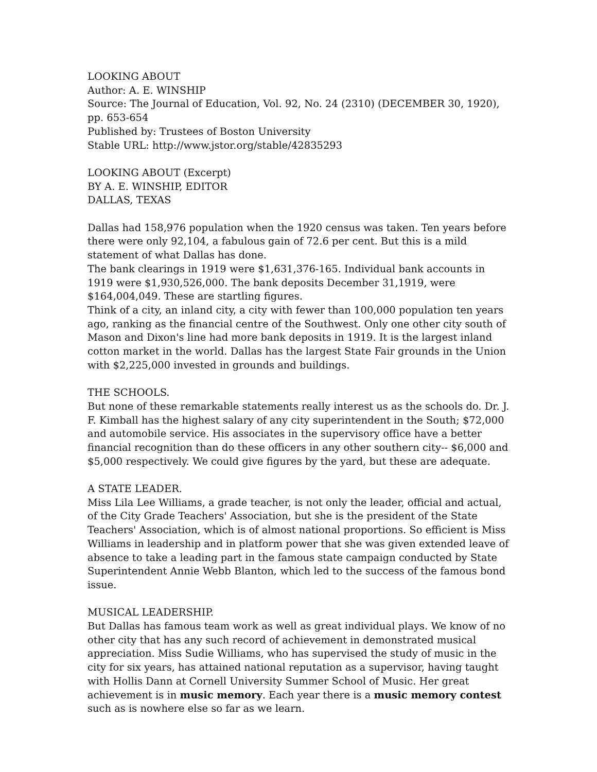LOOKING ABOUT
Author: A. E. WINSHIP
Source: The Journal of Education, Vol. 92, No. 24 (2310) (DECEMBER 30, 1920), pp. 653-654
Published by: Trustees of Boston University
Stable URL: http://www.jstor.org/stable/42835293
LOOKING ABOUT (Excerpt)
BY A. E. WINSHIP, EDITOR
DALLAS, TEXAS
Dallas had 158,976 population when the 1920 census was taken. Ten years before there were only 92,104, a fabulous gain of 72.6 per cent. But this is a mild statement of what Dallas has done.
The bank clearings in 1919 were $1,631,376-165. Individual bank accounts in 1919 were $1,930,526,000. The bank deposits December 31,1919, were $164,004,049. These are startling figures.
Think of a city, an inland city, a city with fewer than 100,000 population ten years ago, ranking as the financial centre of the Southwest. Only one other city south of Mason and Dixon's line had more bank deposits in 1919. It is the largest inland cotton market in the world. Dallas has the largest State Fair grounds in the Union with $2,225,000 invested in grounds and buildings.
THE SCHOOLS.
But none of these remarkable statements really interest us as the schools do. Dr. J. F. Kimball has the highest salary of any city superintendent in the South; $72,000 and automobile service. His associates in the supervisory office have a better financial recognition than do these officers in any other southern city-- $6,000 and $5,000 respectively. We could give figures by the yard, but these are adequate.
A STATE LEADER.
Miss Lila Lee Williams, a grade teacher, is not only the leader, official and actual, of the City Grade Teachers' Association, but she is the president of the State Teachers' Association, which is of almost national proportions. So efficient is Miss Williams in leadership and in platform power that she was given extended leave of absence to take a leading part in the famous state campaign conducted by State Superintendent Annie Webb Blanton, which led to the success of the famous bond issue.
MUSICAL LEADERSHIP.
But Dallas has famous team work as well as great individual plays. We know of no other city that has any such record of achievement in demonstrated musical appreciation. Miss Sudie Williams, who has supervised the study of music in the city for six years, has attained national reputation as a supervisor, having taught with Hollis Dann at Cornell University Summer School of Music. Her great achievement is in music memory. Each year there is a music memory contest such as is nowhere else so far as we learn.